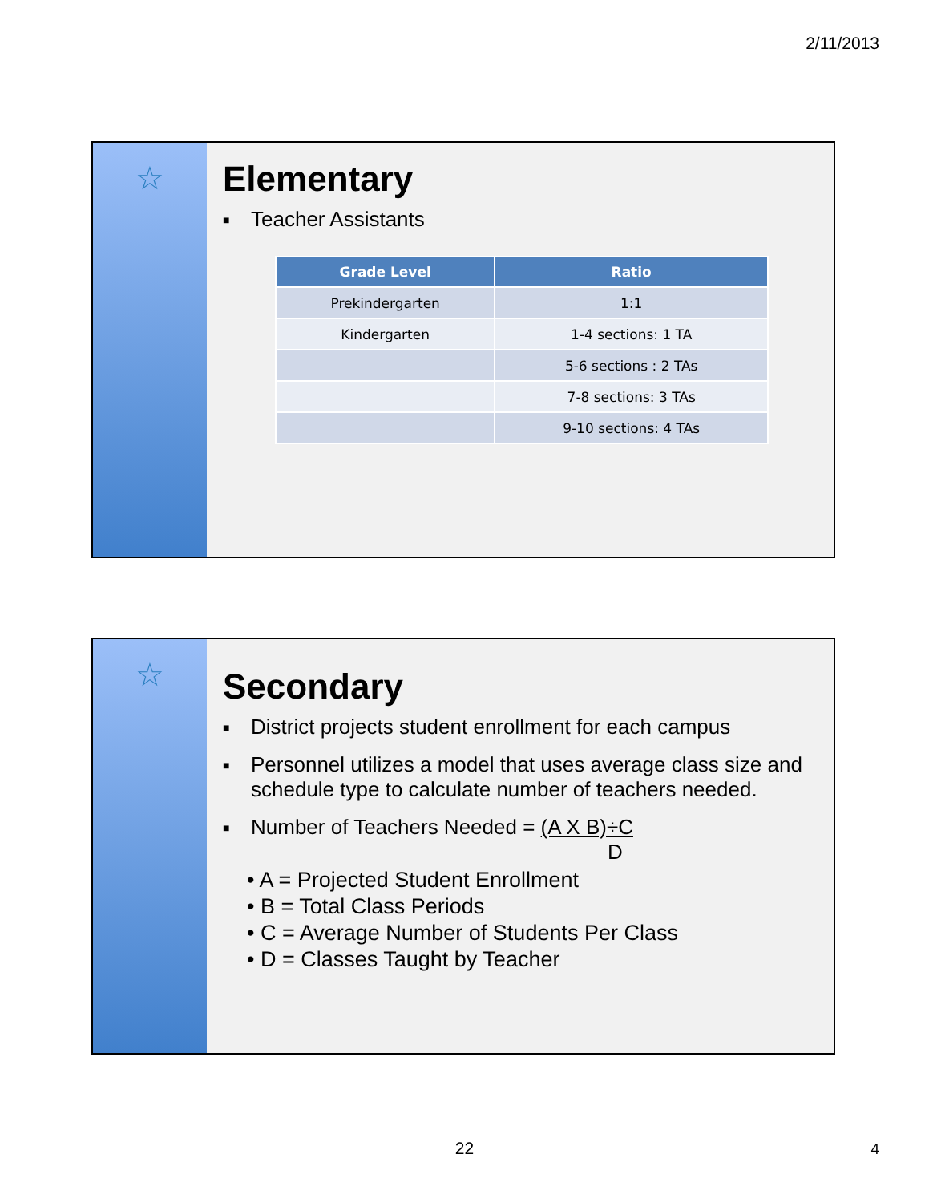2/11/2013
☆
Elementary
■ Teacher Assistants
| Grade Level | Ratio |
| --- | --- |
| Prekindergarten | 1:1 |
| Kindergarten | 1-4 sections: 1 TA |
| | 5-6 sections : 2 TAs |
| | 7-8 sections: 3 TAs |
| | 9-10 sections: 4 TAs |
☆
Secondary
■ District projects student enrollment for each campus
■ Personnel utilizes a model that uses average class size and schedule type to calculate number of teachers needed.
■ Number of Teachers Needed = (A X B)÷C
D
• A = Projected Student Enrollment
• B = Total Class Periods
• C = Average Number of Students Per Class
• D = Classes Taught by Teacher
22 4